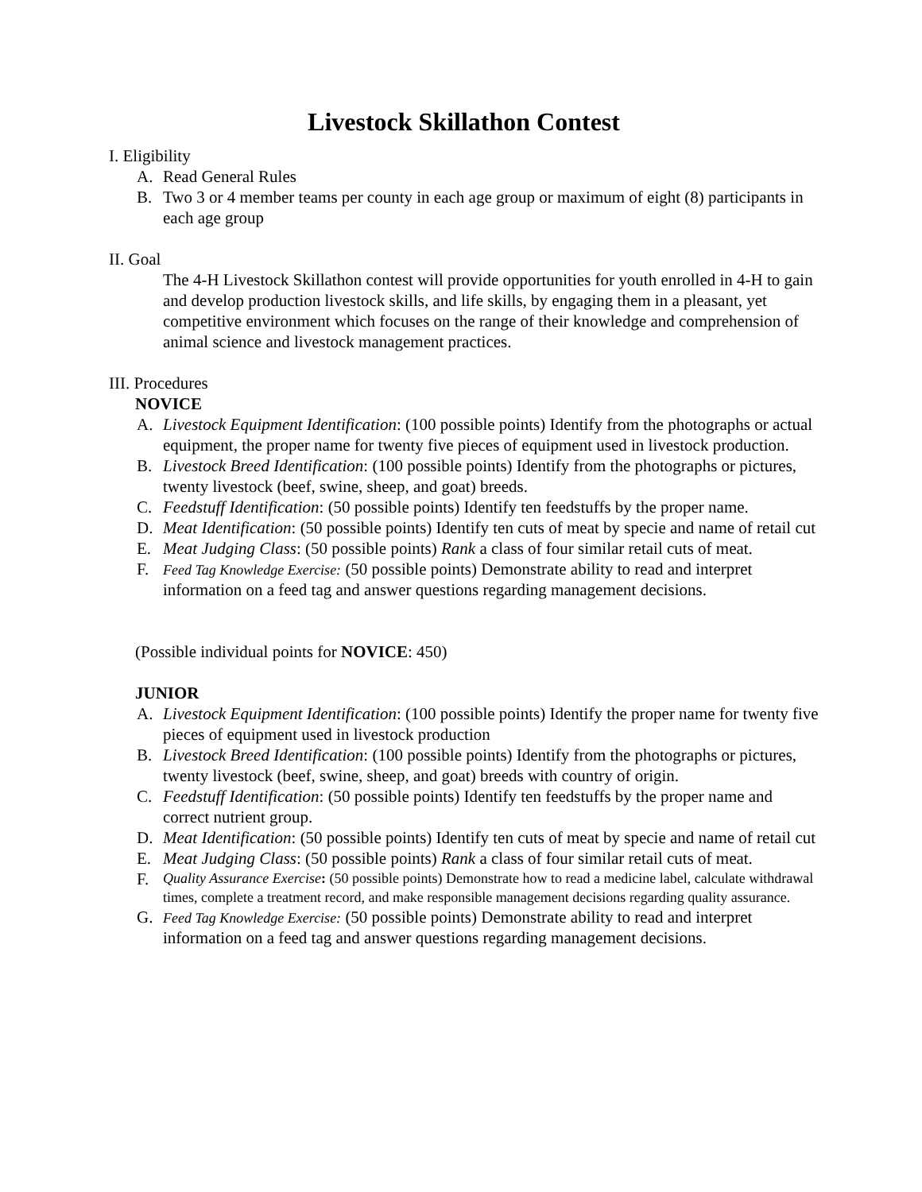Livestock Skillathon Contest
I. Eligibility
A. Read General Rules
B. Two 3 or 4 member teams per county in each age group or maximum of eight (8) participants in each age group
II. Goal
The 4-H Livestock Skillathon contest will provide opportunities for youth enrolled in 4-H to gain and develop production livestock skills, and life skills, by engaging them in a pleasant, yet competitive environment which focuses on the range of their knowledge and comprehension of animal science and livestock management practices.
III. Procedures
NOVICE
A. Livestock Equipment Identification: (100 possible points) Identify from the photographs or actual equipment, the proper name for twenty five pieces of equipment used in livestock production.
B. Livestock Breed Identification: (100 possible points) Identify from the photographs or pictures, twenty livestock (beef, swine, sheep, and goat) breeds.
C. Feedstuff Identification: (50 possible points) Identify ten feedstuffs by the proper name.
D. Meat Identification: (50 possible points) Identify ten cuts of meat by specie and name of retail cut
E. Meat Judging Class: (50 possible points) Rank a class of four similar retail cuts of meat.
F. Feed Tag Knowledge Exercise: (50 possible points) Demonstrate ability to read and interpret information on a feed tag and answer questions regarding management decisions.
(Possible individual points for NOVICE: 450)
JUNIOR
A. Livestock Equipment Identification: (100 possible points) Identify the proper name for twenty five pieces of equipment used in livestock production
B. Livestock Breed Identification: (100 possible points) Identify from the photographs or pictures, twenty livestock (beef, swine, sheep, and goat) breeds with country of origin.
C. Feedstuff Identification: (50 possible points) Identify ten feedstuffs by the proper name and correct nutrient group.
D. Meat Identification: (50 possible points) Identify ten cuts of meat by specie and name of retail cut
E. Meat Judging Class: (50 possible points) Rank a class of four similar retail cuts of meat.
F. Quality Assurance Exercise: (50 possible points) Demonstrate how to read a medicine label, calculate withdrawal times, complete a treatment record, and make responsible management decisions regarding quality assurance.
G. Feed Tag Knowledge Exercise: (50 possible points) Demonstrate ability to read and interpret information on a feed tag and answer questions regarding management decisions.